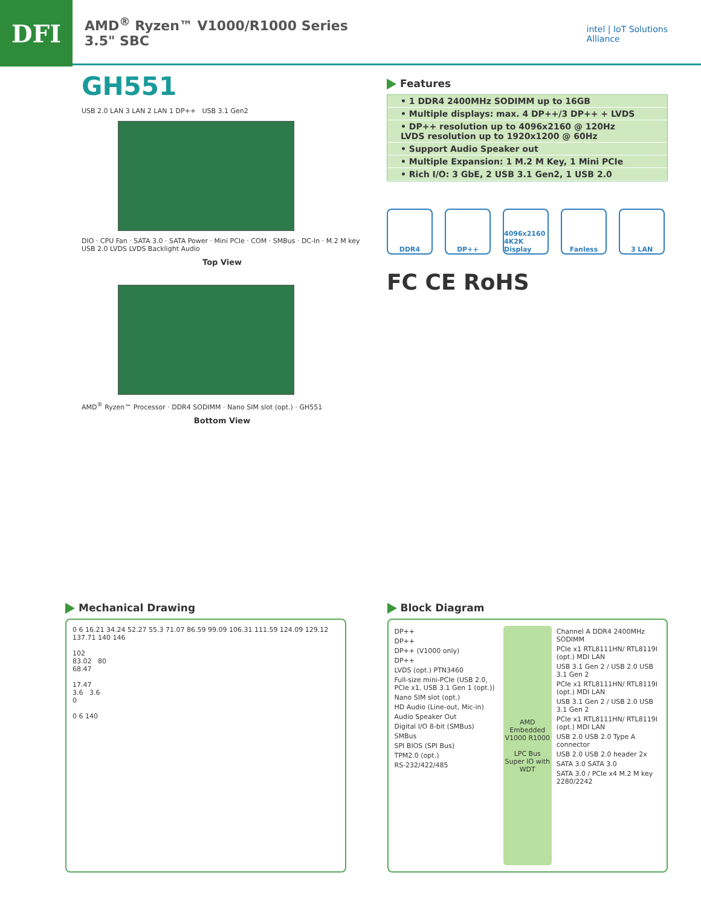DFI
AMD<sup>®</sup> Ryzen™ V1000/R1000 Series
3.5" SBC
intel | IoT Solutions
Alliance
GH551
USB 2.0 LAN 3 LAN 2 LAN 1 DP++ USB 3.1 Gen2
DIO · CPU Fan · SATA 3.0 · SATA Power · Mini PCIe · COM · SMBus · DC-In · M.2 M key
USB 2.0 LVDS LVDS Backlight Audio
Top View
AMD<sup>®</sup> Ryzen™ Processor · DDR4 SODIMM · Nano SIM slot (opt.) · GH551
Bottom View
Features
• 1 DDR4 2400MHz SODIMM up to 16GB
• Multiple displays: max. 4 DP++/3 DP++ + LVDS
• DP++ resolution up to 4096x2160 @ 120Hz
LVDS resolution up to 1920x1200 @ 60Hz
• Support Audio Speaker out
• Multiple Expansion: 1 M.2 M Key, 1 Mini PCIe
• Rich I/O: 3 GbE, 2 USB 3.1 Gen2, 1 USB 2.0
DDR4 DP++ 4096x2160 4K2K Display
Fanless 3 LAN
FC CE RoHS
Mechanical Drawing
0 6 16.21 34.24 52.27 55.3 71.07 86.59 99.09 106.31 111.59 124.09 129.12 137.71 140 146
102
83.02 80
68.47
17.47
3.6 3.6
0
0 6 140
Block Diagram
DP++
DP++
DP++ (V1000 only)
DP++
LVDS (opt.) PTN3460
Full-size mini-PCIe (USB 2.0, PCIe x1, USB 3.1 Gen 1 (opt.))
Nano SIM slot (opt.)
HD Audio (Line-out, Mic-in)
Audio Speaker Out
Digital I/O 8-bit (SMBus)
SMBus
SPI BIOS (SPI Bus)
TPM2.0 (opt.)
RS-232/422/485
AMD Embedded V1000 R1000
LPC Bus
Super IO with WDT
Channel A DDR4 2400MHz SODIMM
PCIe x1 RTL8111HN/ RTL8119I (opt.) MDI LAN
USB 3.1 Gen 2 / USB 2.0 USB 3.1 Gen 2
PCIe x1 RTL8111HN/ RTL8119I (opt.) MDI LAN
USB 3.1 Gen 2 / USB 2.0 USB 3.1 Gen 2
PCIe x1 RTL8111HN/ RTL8119I (opt.) MDI LAN
USB 2.0 USB 2.0 Type A connector
USB 2.0 USB 2.0 header 2x
SATA 3.0 SATA 3.0
SATA 3.0 / PCIe x4 M.2 M key 2280/2242